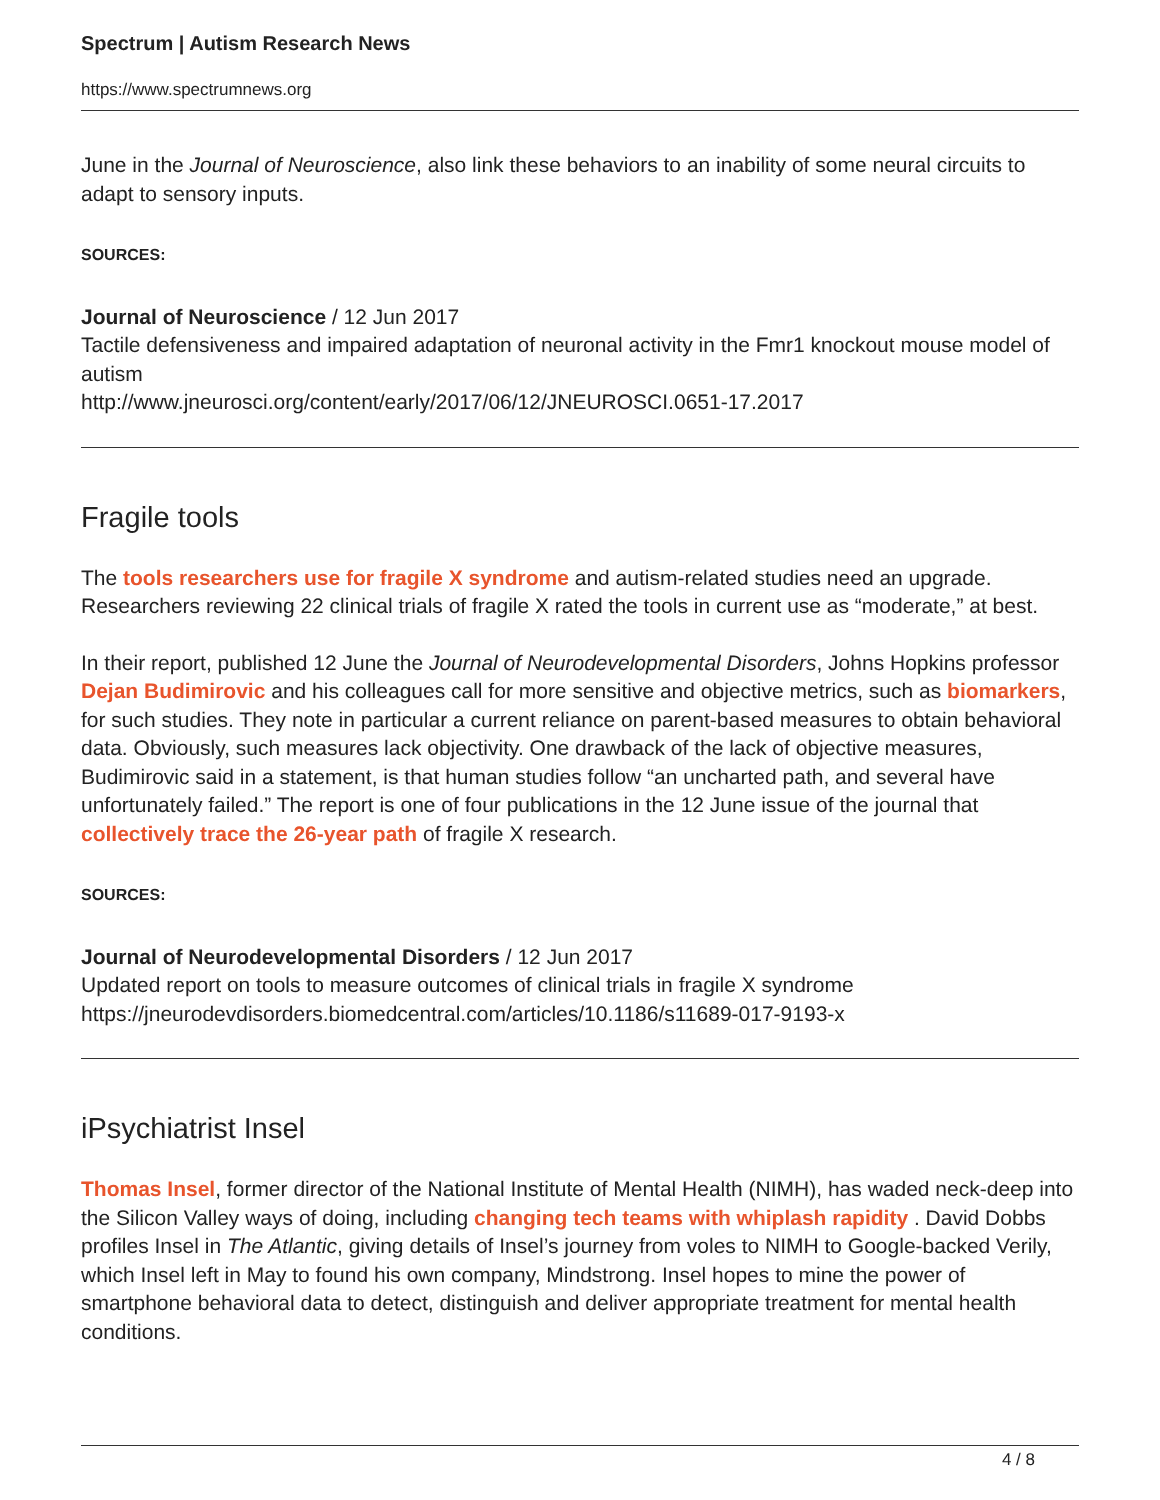Spectrum | Autism Research News
https://www.spectrumnews.org
June in the Journal of Neuroscience, also link these behaviors to an inability of some neural circuits to adapt to sensory inputs.
SOURCES:
Journal of Neuroscience / 12 Jun 2017
Tactile defensiveness and impaired adaptation of neuronal activity in the Fmr1 knockout mouse model of autism
http://www.jneurosci.org/content/early/2017/06/12/JNEUROSCI.0651-17.2017
Fragile tools
The tools researchers use for fragile X syndrome and autism-related studies need an upgrade. Researchers reviewing 22 clinical trials of fragile X rated the tools in current use as “moderate,” at best.
In their report, published 12 June the Journal of Neurodevelopmental Disorders, Johns Hopkins professor Dejan Budimirovic and his colleagues call for more sensitive and objective metrics, such as biomarkers, for such studies. They note in particular a current reliance on parent-based measures to obtain behavioral data. Obviously, such measures lack objectivity. One drawback of the lack of objective measures, Budimirovic said in a statement, is that human studies follow “an uncharted path, and several have unfortunately failed.” The report is one of four publications in the 12 June issue of the journal that collectively trace the 26-year path of fragile X research.
SOURCES:
Journal of Neurodevelopmental Disorders / 12 Jun 2017
Updated report on tools to measure outcomes of clinical trials in fragile X syndrome
https://jneurodevdisorders.biomedcentral.com/articles/10.1186/s11689-017-9193-x
iPsychiatrist Insel
Thomas Insel, former director of the National Institute of Mental Health (NIMH), has waded neck-deep into the Silicon Valley ways of doing, including changing tech teams with whiplash rapidity . David Dobbs profiles Insel in The Atlantic, giving details of Insel’s journey from voles to NIMH to Google-backed Verily, which Insel left in May to found his own company, Mindstrong. Insel hopes to mine the power of smartphone behavioral data to detect, distinguish and deliver appropriate treatment for mental health conditions.
4 / 8